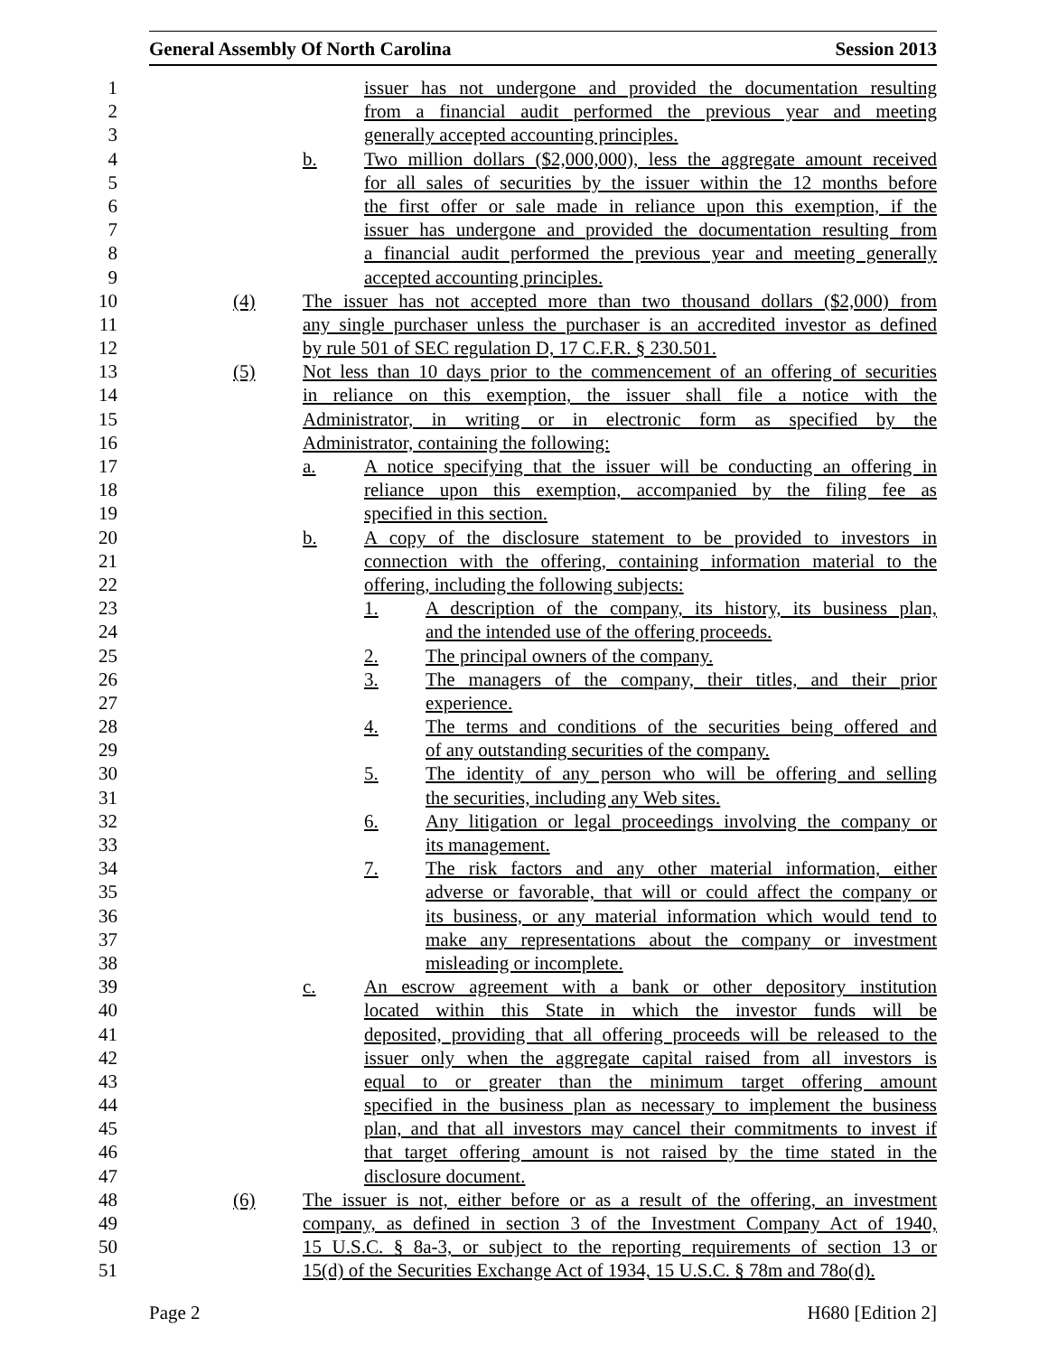General Assembly Of North Carolina Session 2013
1 issuer has not undergone and provided the documentation resulting
2 from a financial audit performed the previous year and meeting
3 generally accepted accounting principles.
4 b. Two million dollars ($2,000,000), less the aggregate amount received
5 for all sales of securities by the issuer within the 12 months before
6 the first offer or sale made in reliance upon this exemption, if the
7 issuer has undergone and provided the documentation resulting from
8 a financial audit performed the previous year and meeting generally
9 accepted accounting principles.
10 (4) The issuer has not accepted more than two thousand dollars ($2,000) from
11 any single purchaser unless the purchaser is an accredited investor as defined
12 by rule 501 of SEC regulation D, 17 C.F.R. § 230.501.
13 (5) Not less than 10 days prior to the commencement of an offering of securities
14 in reliance on this exemption, the issuer shall file a notice with the
15 Administrator, in writing or in electronic form as specified by the
16 Administrator, containing the following:
17 a. A notice specifying that the issuer will be conducting an offering in
18 reliance upon this exemption, accompanied by the filing fee as
19 specified in this section.
20 b. A copy of the disclosure statement to be provided to investors in
21 connection with the offering, containing information material to the
22 offering, including the following subjects:
23 1. A description of the company, its history, its business plan,
24 and the intended use of the offering proceeds.
25 2. The principal owners of the company.
26 3. The managers of the company, their titles, and their prior
27 experience.
28 4. The terms and conditions of the securities being offered and
29 of any outstanding securities of the company.
30 5. The identity of any person who will be offering and selling
31 the securities, including any Web sites.
32 6. Any litigation or legal proceedings involving the company or
33 its management.
34 7. The risk factors and any other material information, either
35 adverse or favorable, that will or could affect the company or
36 its business, or any material information which would tend to
37 make any representations about the company or investment
38 misleading or incomplete.
39 c. An escrow agreement with a bank or other depository institution
40 located within this State in which the investor funds will be
41 deposited, providing that all offering proceeds will be released to the
42 issuer only when the aggregate capital raised from all investors is
43 equal to or greater than the minimum target offering amount
44 specified in the business plan as necessary to implement the business
45 plan, and that all investors may cancel their commitments to invest if
46 that target offering amount is not raised by the time stated in the
47 disclosure document.
48 (6) The issuer is not, either before or as a result of the offering, an investment
49 company, as defined in section 3 of the Investment Company Act of 1940,
50 15 U.S.C. § 8a-3, or subject to the reporting requirements of section 13 or
51 15(d) of the Securities Exchange Act of 1934, 15 U.S.C. § 78m and 78o(d).
Page 2 H680 [Edition 2]